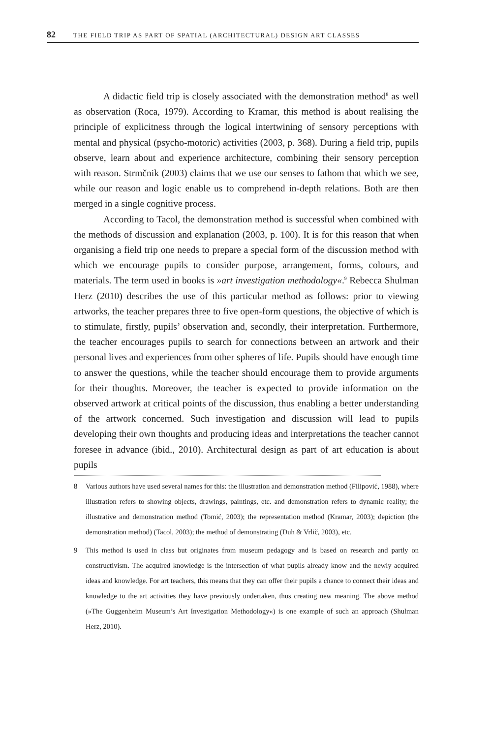82 THE FIELD TRIP AS PART OF SPATIAL (ARCHITECTURAL) DESIGN ART CLASSES
A didactic field trip is closely associated with the demonstration method<sup>8</sup> as well as observation (Roca, 1979). According to Kramar, this method is about realising the principle of explicitness through the logical intertwining of sensory perceptions with mental and physical (psycho-motoric) activities (2003, p. 368). During a field trip, pupils observe, learn about and experience architecture, combining their sensory perception with reason. Strmčnik (2003) claims that we use our senses to fathom that which we see, while our reason and logic enable us to comprehend in-depth relations. Both are then merged in a single cognitive process.
According to Tacol, the demonstration method is successful when combined with the methods of discussion and explanation (2003, p. 100). It is for this reason that when organising a field trip one needs to prepare a special form of the discussion method with which we encourage pupils to consider purpose, arrangement, forms, colours, and materials. The term used in books is »art investigation methodology«.<sup>9</sup> Rebecca Shulman Herz (2010) describes the use of this particular method as follows: prior to viewing artworks, the teacher prepares three to five open-form questions, the objective of which is to stimulate, firstly, pupils’ observation and, secondly, their interpretation. Furthermore, the teacher encourages pupils to search for connections between an artwork and their personal lives and experiences from other spheres of life. Pupils should have enough time to answer the questions, while the teacher should encourage them to provide arguments for their thoughts. Moreover, the teacher is expected to provide information on the observed artwork at critical points of the discussion, thus enabling a better understanding of the artwork concerned. Such investigation and discussion will lead to pupils developing their own thoughts and producing ideas and interpretations the teacher cannot foresee in advance (ibid., 2010). Architectural design as part of art education is about pupils
8 Various authors have used several names for this: the illustration and demonstration method (Filipović, 1988), where illustration refers to showing objects, drawings, paintings, etc. and demonstration refers to dynamic reality; the illustrative and demonstration method (Tomić, 2003); the representation method (Kramar, 2003); depiction (the demonstration method) (Tacol, 2003); the method of demonstrating (Duh & Vrlič, 2003), etc.
9 This method is used in class but originates from museum pedagogy and is based on research and partly on constructivism. The acquired knowledge is the intersection of what pupils already know and the newly acquired ideas and knowledge. For art teachers, this means that they can offer their pupils a chance to connect their ideas and knowledge to the art activities they have previously undertaken, thus creating new meaning. The above method (»The Guggenheim Museum’s Art Investigation Methodology«) is one example of such an approach (Shulman Herz, 2010).